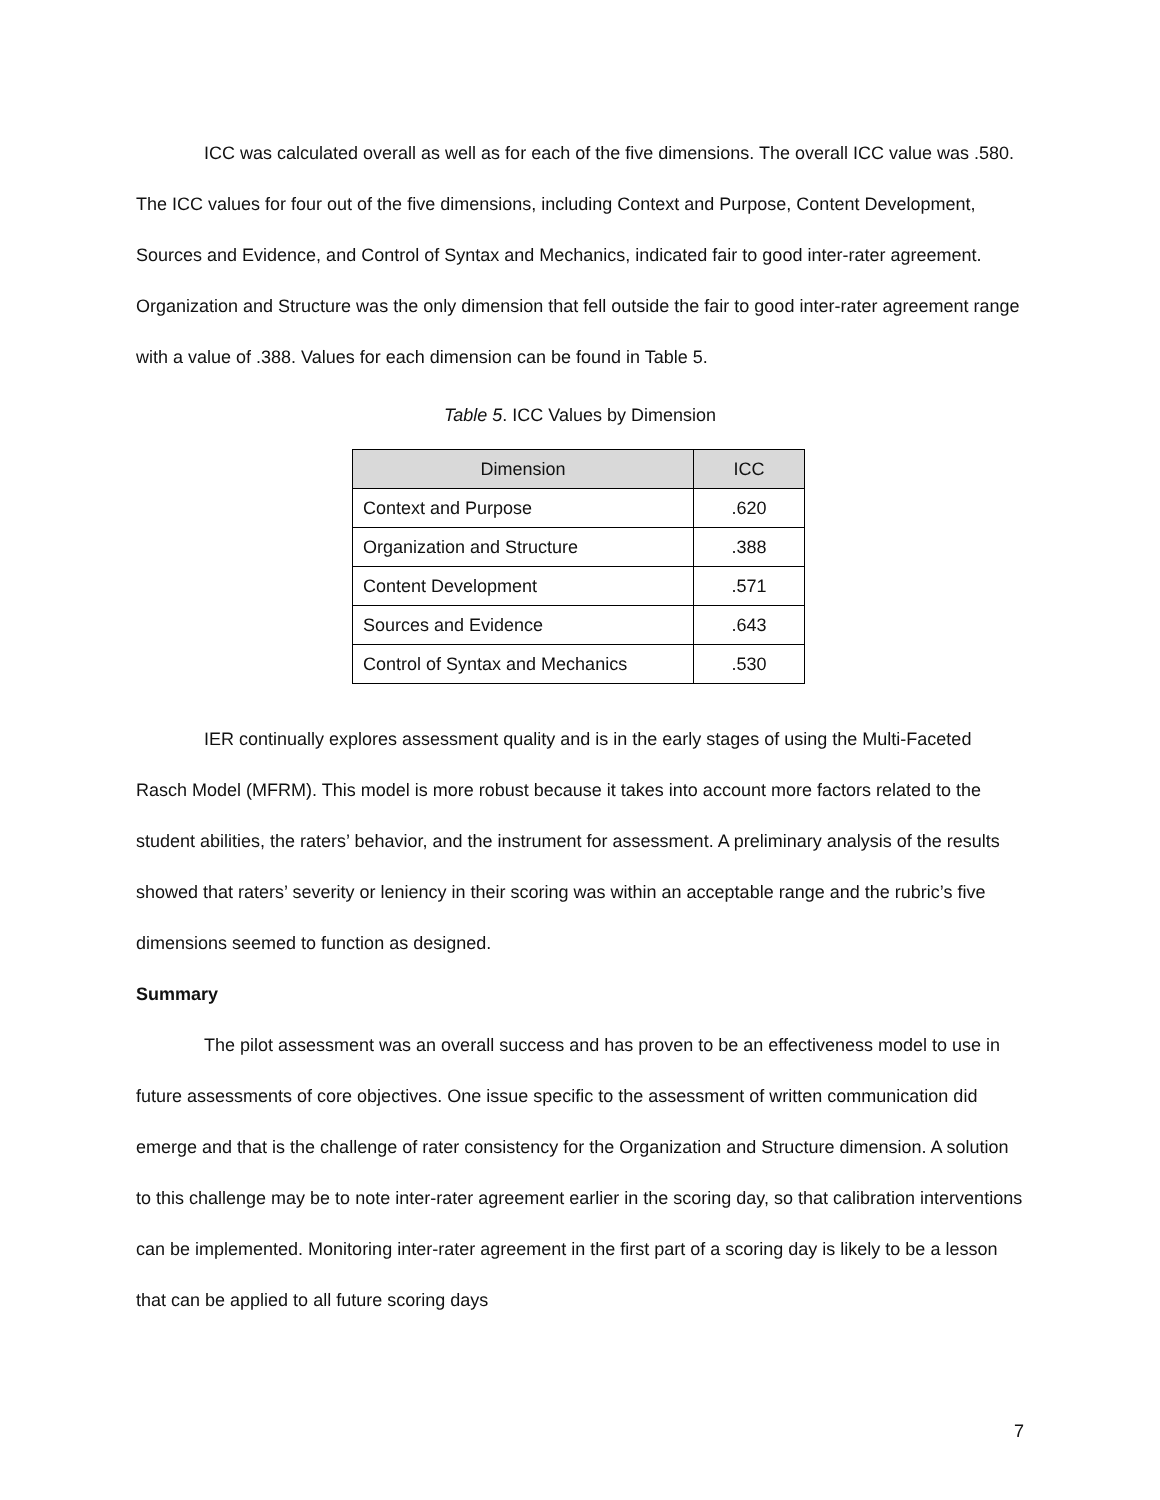ICC was calculated overall as well as for each of the five dimensions. The overall ICC value was .580. The ICC values for four out of the five dimensions, including Context and Purpose, Content Development, Sources and Evidence, and Control of Syntax and Mechanics, indicated fair to good inter-rater agreement. Organization and Structure was the only dimension that fell outside the fair to good inter-rater agreement range with a value of .388. Values for each dimension can be found in Table 5.
Table 5. ICC Values by Dimension
| Dimension | ICC |
| --- | --- |
| Context and Purpose | .620 |
| Organization and Structure | .388 |
| Content Development | .571 |
| Sources and Evidence | .643 |
| Control of Syntax and Mechanics | .530 |
IER continually explores assessment quality and is in the early stages of using the Multi-Faceted Rasch Model (MFRM). This model is more robust because it takes into account more factors related to the student abilities, the raters’ behavior, and the instrument for assessment. A preliminary analysis of the results showed that raters’ severity or leniency in their scoring was within an acceptable range and the rubric’s five dimensions seemed to function as designed.
Summary
The pilot assessment was an overall success and has proven to be an effectiveness model to use in future assessments of core objectives. One issue specific to the assessment of written communication did emerge and that is the challenge of rater consistency for the Organization and Structure dimension. A solution to this challenge may be to note inter-rater agreement earlier in the scoring day, so that calibration interventions can be implemented. Monitoring inter-rater agreement in the first part of a scoring day is likely to be a lesson that can be applied to all future scoring days
7